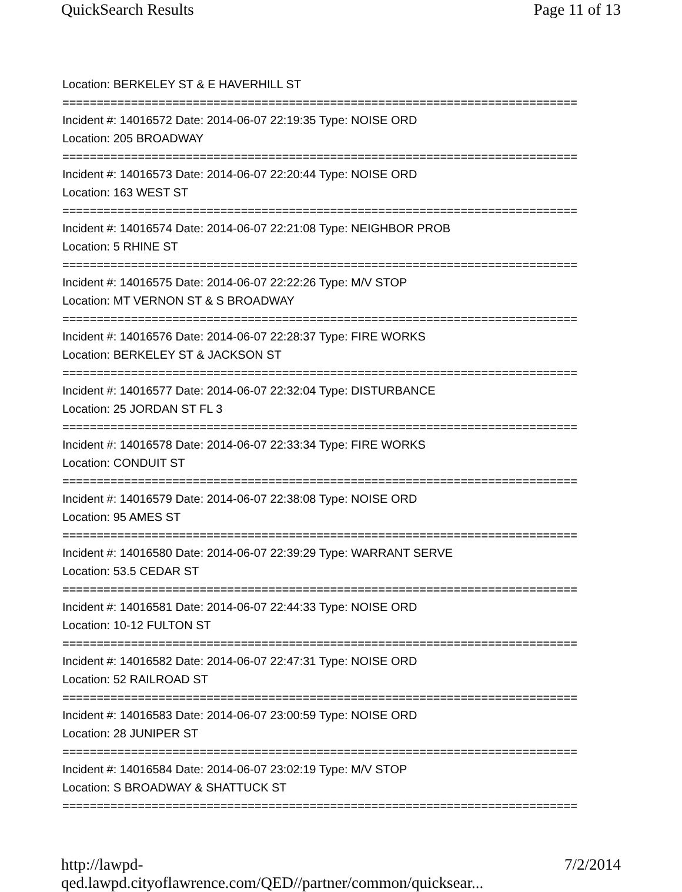QuickSearch Results Page 11 of 13
Location: BERKELEY ST & E HAVERHILL ST
===========================================================================
Incident #: 14016572 Date: 2014-06-07 22:19:35 Type: NOISE ORD
Location: 205 BROADWAY
===========================================================================
Incident #: 14016573 Date: 2014-06-07 22:20:44 Type: NOISE ORD
Location: 163 WEST ST
===========================================================================
Incident #: 14016574 Date: 2014-06-07 22:21:08 Type: NEIGHBOR PROB
Location: 5 RHINE ST
===========================================================================
Incident #: 14016575 Date: 2014-06-07 22:22:26 Type: M/V STOP
Location: MT VERNON ST & S BROADWAY
===========================================================================
Incident #: 14016576 Date: 2014-06-07 22:28:37 Type: FIRE WORKS
Location: BERKELEY ST & JACKSON ST
===========================================================================
Incident #: 14016577 Date: 2014-06-07 22:32:04 Type: DISTURBANCE
Location: 25 JORDAN ST FL 3
===========================================================================
Incident #: 14016578 Date: 2014-06-07 22:33:34 Type: FIRE WORKS
Location: CONDUIT ST
===========================================================================
Incident #: 14016579 Date: 2014-06-07 22:38:08 Type: NOISE ORD
Location: 95 AMES ST
===========================================================================
Incident #: 14016580 Date: 2014-06-07 22:39:29 Type: WARRANT SERVE
Location: 53.5 CEDAR ST
===========================================================================
Incident #: 14016581 Date: 2014-06-07 22:44:33 Type: NOISE ORD
Location: 10-12 FULTON ST
===========================================================================
Incident #: 14016582 Date: 2014-06-07 22:47:31 Type: NOISE ORD
Location: 52 RAILROAD ST
===========================================================================
Incident #: 14016583 Date: 2014-06-07 23:00:59 Type: NOISE ORD
Location: 28 JUNIPER ST
===========================================================================
Incident #: 14016584 Date: 2014-06-07 23:02:19 Type: M/V STOP
Location: S BROADWAY & SHATTUCK ST
===========================================================================
http://lawpd-qed.lawpd.cityoflawrence.com/QED//partner/common/quicksear... 7/2/2014